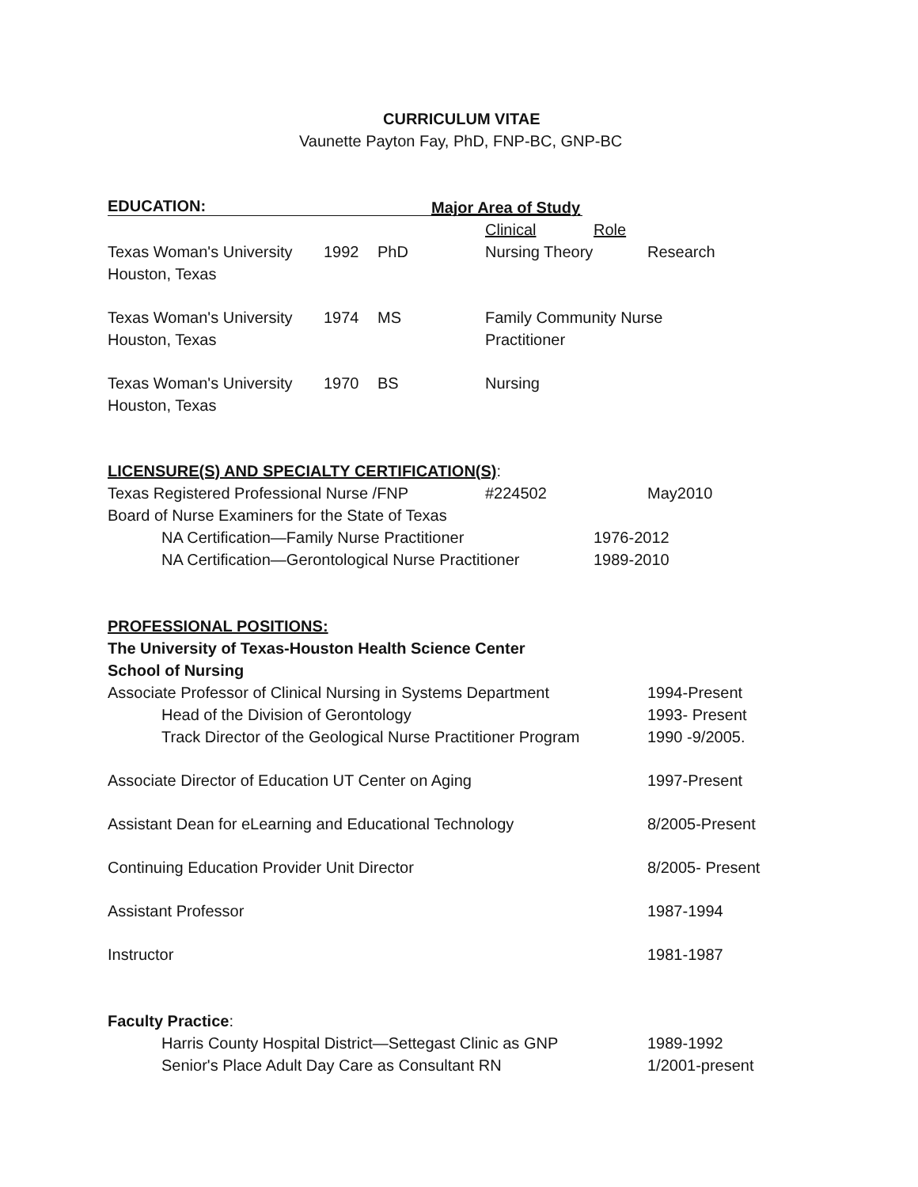CURRICULUM VITAE
Vaunette Payton Fay, PhD, FNP-BC, GNP-BC
EDUCATION: Major Area of Study Clinical Role
Texas Woman's University 1992 PhD Nursing Theory Research
Houston, Texas Texas Woman's University 1974 MS Family Community Nurse
Houston, Texas Practitioner
Texas Woman's University 1970 BS Nursing
Houston, Texas LICENSURE(S) AND SPECIALTY CERTIFICATION(S): Texas Registered Professional Nurse /FNP #224502 May2010
Board of Nurse Examiners for the State of Texas NA Certification—Family Nurse Practitioner 1976-2012
NA Certification—Gerontological Nurse Practitioner 1989-2010
PROFESSIONAL POSITIONS: The University of Texas-Houston Health Science Center School of Nursing Associate Professor of Clinical Nursing in Systems Department 1994-Present
Head of the Division of Gerontology 1993- Present
Track Director of the Geological Nurse Practitioner Program 1990 -9/2005.
Associate Director of Education UT Center on Aging 1997-Present
Assistant Dean for eLearning and Educational Technology 8/2005-Present
Continuing Education Provider Unit Director 8/2005- Present
Assistant Professor 1987-1994
Instructor 1981-1987
Faculty Practice: Harris County Hospital District—Settegast Clinic as GNP 1989-1992
Senior's Place Adult Day Care as Consultant RN 1/2001-present